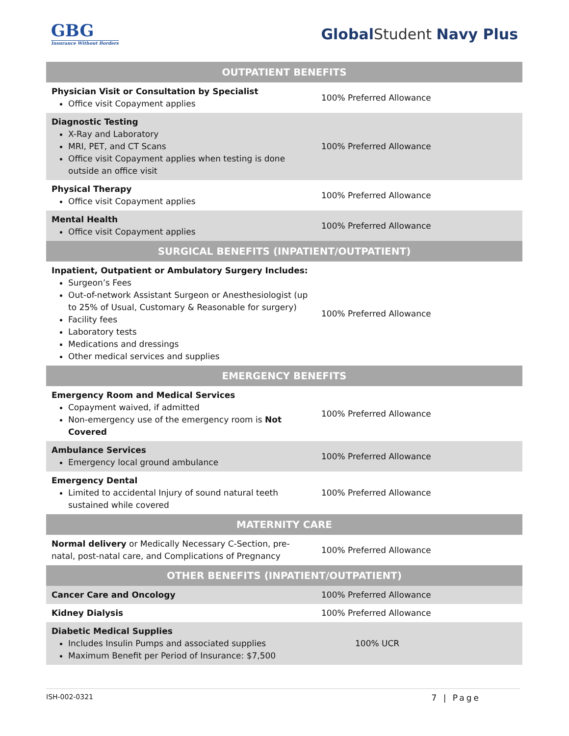GBG
Insurance Without Borders
Global Student Navy Plus
| OUTPATIENT BENEFITS | |
| --- | --- |
| Physician Visit or Consultation by Specialist Office visit Copayment applies | 100% Preferred Allowance |
| Diagnostic Testing X-Ray and Laboratory MRI, PET, and CT Scans Office visit Copayment applies when testing is done outside an office visit | 100% Preferred Allowance |
| Physical Therapy Office visit Copayment applies | 100% Preferred Allowance |
| Mental Health Office visit Copayment applies | 100% Preferred Allowance |
| SURGICAL BENEFITS (INPATIENT/OUTPATIENT) | |
| Inpatient, Outpatient or Ambulatory Surgery Includes: Surgeon’s Fees Out-of-network Assistant Surgeon or Anesthesiologist (up to 25% of Usual, Customary & Reasonable for surgery) Facility fees Laboratory tests Medications and dressings Other medical services and supplies | 100% Preferred Allowance |
| EMERGENCY BENEFITS | |
| Emergency Room and Medical Services Copayment waived, if admitted Non-emergency use of the emergency room is Not Covered | 100% Preferred Allowance |
| Ambulance Services Emergency local ground ambulance | 100% Preferred Allowance |
| Emergency Dental Limited to accidental Injury of sound natural teeth sustained while covered | 100% Preferred Allowance |
| MATERNITY CARE | |
| Normal delivery or Medically Necessary C-Section, pre-natal, post-natal care, and Complications of Pregnancy | 100% Preferred Allowance |
| OTHER BENEFITS (INPATIENT/OUTPATIENT) | |
| Cancer Care and Oncology | 100% Preferred Allowance |
| Kidney Dialysis | 100% Preferred Allowance |
| Diabetic Medical Supplies Includes Insulin Pumps and associated supplies Maximum Benefit per Period of Insurance: $7,500 | 100% UCR |
ISH-002-0321 7 | Page